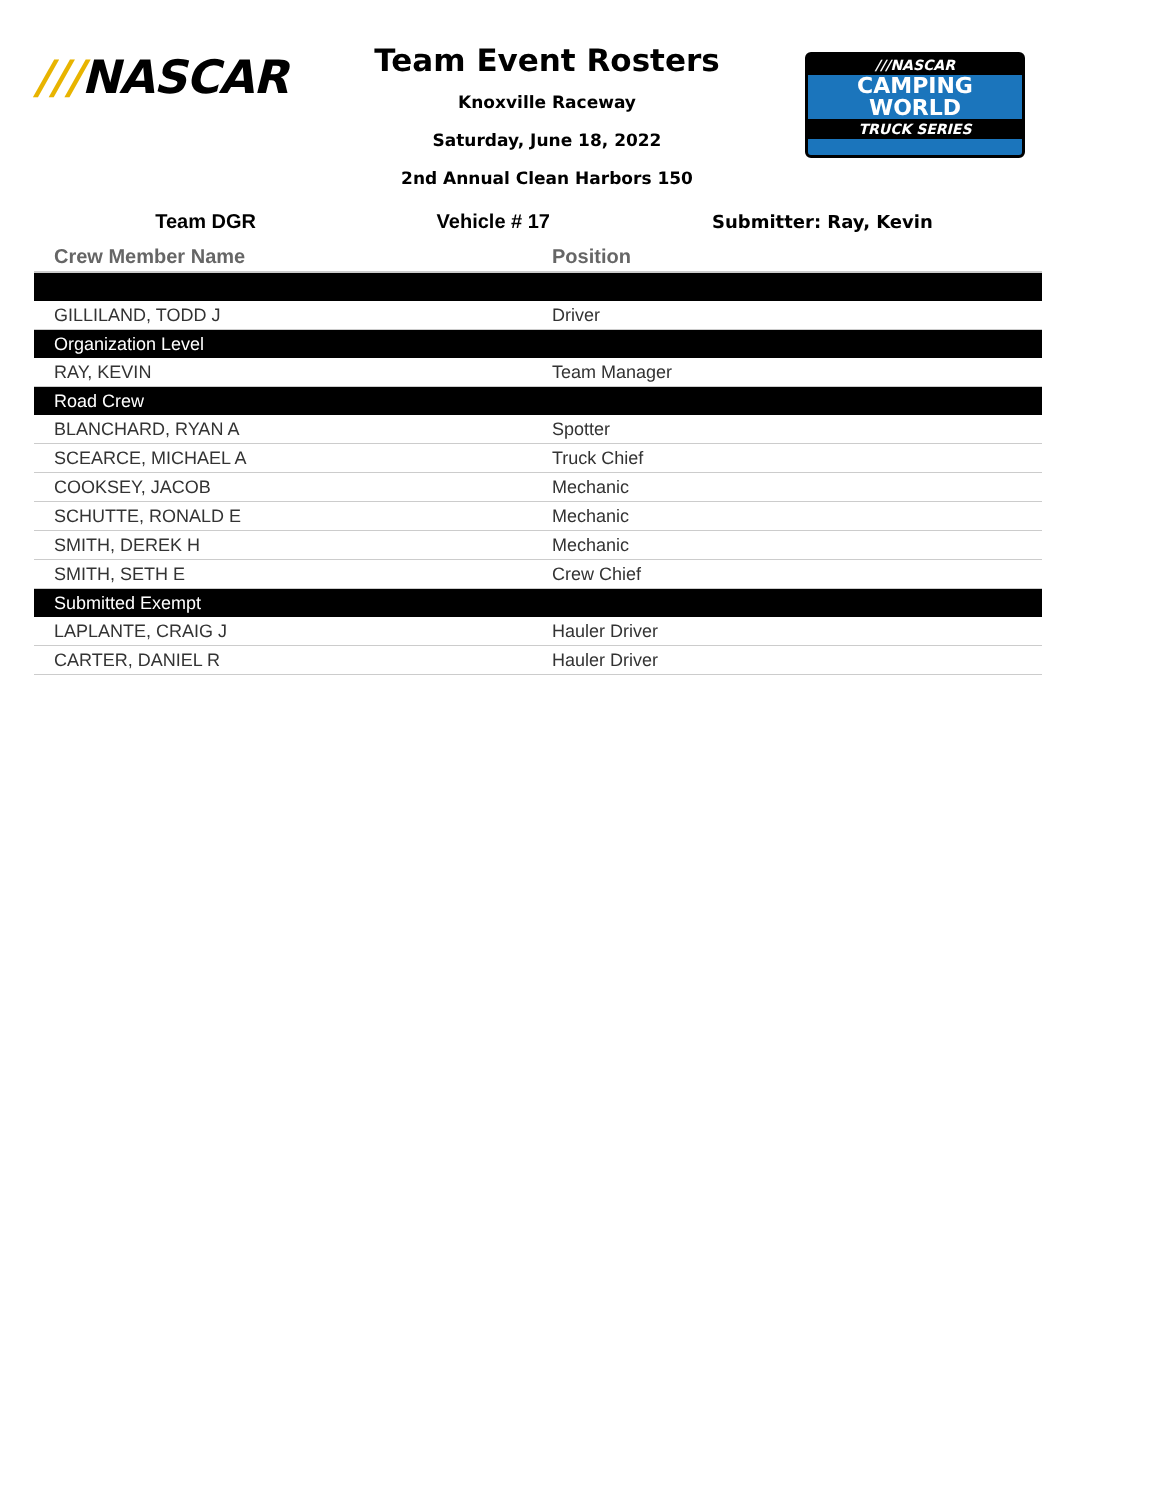///NASCAR
Team Event Rosters
Knoxville Raceway
Saturday, June 18, 2022
2nd Annual Clean Harbors 150
///NASCAR
CAMPING
WORLD
TRUCK SERIES
Team DGR Vehicle # 17 Submitter: Ray, Kevin
| Crew Member Name | Position |
| --- | --- |
| GILLILAND, TODD J | Driver |
| Organization Level | |
| RAY, KEVIN | Team Manager |
| Road Crew | |
| BLANCHARD, RYAN A | Spotter |
| SCEARCE, MICHAEL A | Truck Chief |
| COOKSEY, JACOB | Mechanic |
| SCHUTTE, RONALD E | Mechanic |
| SMITH, DEREK H | Mechanic |
| SMITH, SETH E | Crew Chief |
| Submitted Exempt | |
| LAPLANTE, CRAIG J | Hauler Driver |
| CARTER, DANIEL R | Hauler Driver |